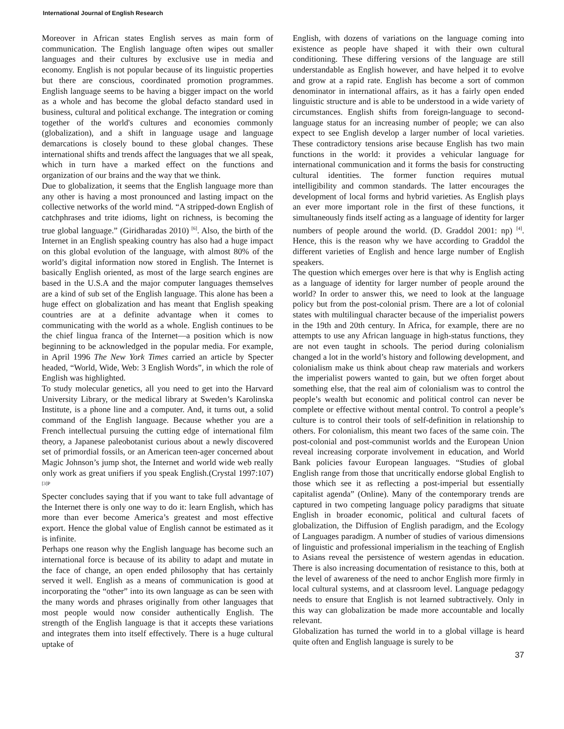International Journal of English Research
Moreover in African states English serves as main form of communication. The English language often wipes out smaller languages and their cultures by exclusive use in media and economy. English is not popular because of its linguistic properties but there are conscious, coordinated promotion programmes. English language seems to be having a bigger impact on the world as a whole and has become the global defacto standard used in business, cultural and political exchange. The integration or coming together of the world's cultures and economies commonly (globalization), and a shift in language usage and language demarcations is closely bound to these global changes. These international shifts and trends affect the languages that we all speak, which in turn have a marked effect on the functions and organization of our brains and the way that we think.
Due to globalization, it seems that the English language more than any other is having a most pronounced and lasting impact on the collective networks of the world mind. “A stripped-down English of catchphrases and trite idioms, light on richness, is becoming the true global language.” (Giridharadas 2010) <sup>[6]</sup>. Also, the birth of the Internet in an English speaking country has also had a huge impact on this global evolution of the language, with almost 80% of the world’s digital information now stored in English. The Internet is basically English oriented, as most of the large search engines are based in the U.S.A and the major computer languages themselves are a kind of sub set of the English language. This alone has been a huge effect on globalization and has meant that English speaking countries are at a definite advantage when it comes to communicating with the world as a whole. English continues to be the chief lingua franca of the Internet—a position which is now beginning to be acknowledged in the popular media. For example, in April 1996 The New York Times carried an article by Specter headed, “World, Wide, Web: 3 English Words”, in which the role of English was highlighted.
To study molecular genetics, all you need to get into the Harvard University Library, or the medical library at Sweden’s Karolinska Institute, is a phone line and a computer. And, it turns out, a solid command of the English language. Because whether you are a French intellectual pursuing the cutting edge of international film theory, a Japanese paleobotanist curious about a newly discovered set of primordial fossils, or an American teen-ager concerned about Magic Johnson’s jump shot, the Internet and world wide web really only work as great unifiers if you speak English.(Crystal 1997:107) <sup>[3]P</sup>
Specter concludes saying that if you want to take full advantage of the Internet there is only one way to do it: learn English, which has more than ever become America’s greatest and most effective export. Hence the global value of English cannot be estimated as it is infinite.
Perhaps one reason why the English language has become such an international force is because of its ability to adapt and mutate in the face of change, an open ended philosophy that has certainly served it well. English as a means of communication is good at incorporating the “other” into its own language as can be seen with the many words and phrases originally from other languages that most people would now consider authentically English. The strength of the English language is that it accepts these variations and integrates them into itself effectively. There is a huge cultural uptake of
English, with dozens of variations on the language coming into existence as people have shaped it with their own cultural conditioning. These differing versions of the language are still understandable as English however, and have helped it to evolve and grow at a rapid rate. English has become a sort of common denominator in international affairs, as it has a fairly open ended linguistic structure and is able to be understood in a wide variety of circumstances. English shifts from foreign-language to second-language status for an increasing number of people; we can also expect to see English develop a larger number of local varieties. These contradictory tensions arise because English has two main functions in the world: it provides a vehicular language for international communication and it forms the basis for constructing cultural identities. The former function requires mutual intelligibility and common standards. The latter encourages the development of local forms and hybrid varieties. As English plays an ever more important role in the first of these functions, it simultaneously finds itself acting as a language of identity for larger numbers of people around the world. (D. Graddol 2001: np) <sup>[4]</sup>. Hence, this is the reason why we have according to Graddol the different varieties of English and hence large number of English speakers.
The question which emerges over here is that why is English acting as a language of identity for larger number of people around the world? In order to answer this, we need to look at the language policy but from the post-colonial prism. There are a lot of colonial states with multilingual character because of the imperialist powers in the 19th and 20th century. In Africa, for example, there are no attempts to use any African language in high-status functions, they are not even taught in schools. The period during colonialism changed a lot in the world’s history and following development, and colonialism make us think about cheap raw materials and workers the imperialist powers wanted to gain, but we often forget about something else, that the real aim of colonialism was to control the people’s wealth but economic and political control can never be complete or effective without mental control. To control a people’s culture is to control their tools of self-definition in relationship to others. For colonialism, this meant two faces of the same coin. The post-colonial and post-communist worlds and the European Union reveal increasing corporate involvement in education, and World Bank policies favour European languages. “Studies of global English range from those that uncritically endorse global English to those which see it as reflecting a post-imperial but essentially capitalist agenda” (Online). Many of the contemporary trends are captured in two competing language policy paradigms that situate English in broader economic, political and cultural facets of globalization, the Diffusion of English paradigm, and the Ecology of Languages paradigm. A number of studies of various dimensions of linguistic and professional imperialism in the teaching of English to Asians reveal the persistence of western agendas in education. There is also increasing documentation of resistance to this, both at the level of awareness of the need to anchor English more firmly in local cultural systems, and at classroom level. Language pedagogy needs to ensure that English is not learned subtractively. Only in this way can globalization be made more accountable and locally relevant.
Globalization has turned the world in to a global village is heard quite often and English language is surely to be
37